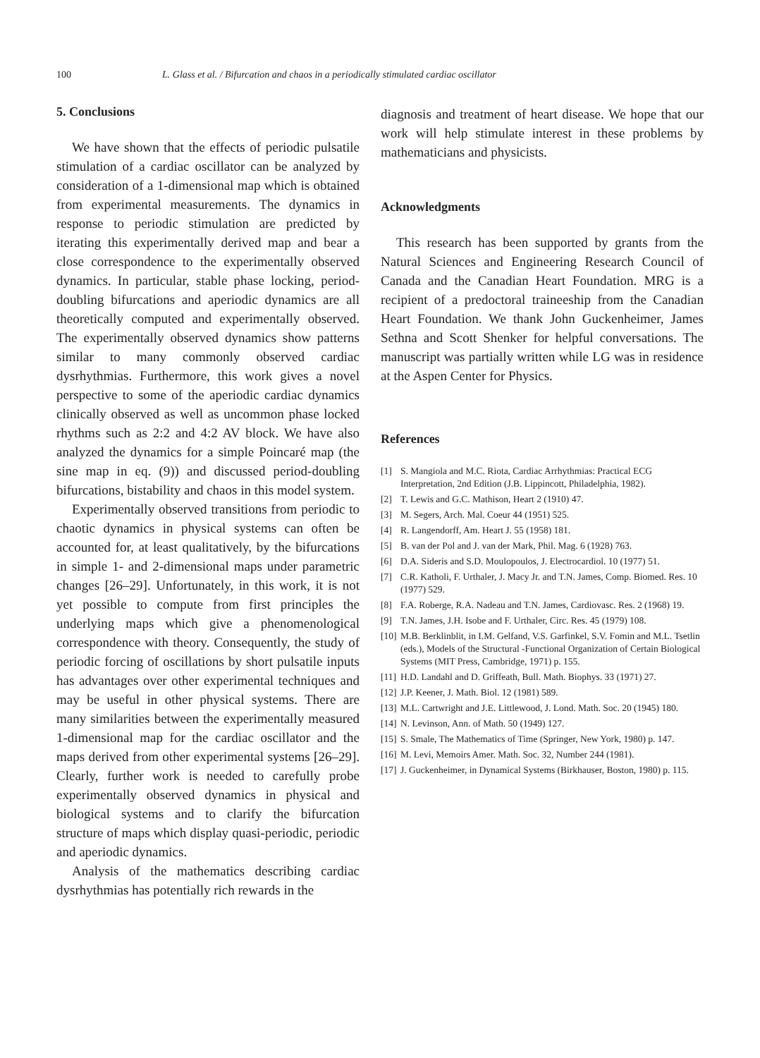100 L. Glass et al. / Bifurcation and chaos in a periodically stimulated cardiac oscillator
5. Conclusions
We have shown that the effects of periodic pulsatile stimulation of a cardiac oscillator can be analyzed by consideration of a 1-dimensional map which is obtained from experimental measurements. The dynamics in response to periodic stimulation are predicted by iterating this experimentally derived map and bear a close correspondence to the experimentally observed dynamics. In particular, stable phase locking, period-doubling bifurcations and aperiodic dynamics are all theoretically computed and experimentally observed. The experimentally observed dynamics show patterns similar to many commonly observed cardiac dysrhythmias. Furthermore, this work gives a novel perspective to some of the aperiodic cardiac dynamics clinically observed as well as uncommon phase locked rhythms such as 2:2 and 4:2 AV block. We have also analyzed the dynamics for a simple Poincaré map (the sine map in eq. (9)) and discussed period-doubling bifurcations, bistability and chaos in this model system.
Experimentally observed transitions from periodic to chaotic dynamics in physical systems can often be accounted for, at least qualitatively, by the bifurcations in simple 1- and 2-dimensional maps under parametric changes [26–29]. Unfortunately, in this work, it is not yet possible to compute from first principles the underlying maps which give a phenomenological correspondence with theory. Consequently, the study of periodic forcing of oscillations by short pulsatile inputs has advantages over other experimental techniques and may be useful in other physical systems. There are many similarities between the experimentally measured 1-dimensional map for the cardiac oscillator and the maps derived from other experimental systems [26–29]. Clearly, further work is needed to carefully probe experimentally observed dynamics in physical and biological systems and to clarify the bifurcation structure of maps which display quasi-periodic, periodic and aperiodic dynamics.
Analysis of the mathematics describing cardiac dysrhythmias has potentially rich rewards in the
diagnosis and treatment of heart disease. We hope that our work will help stimulate interest in these problems by mathematicians and physicists.
Acknowledgments
This research has been supported by grants from the Natural Sciences and Engineering Research Council of Canada and the Canadian Heart Foundation. MRG is a recipient of a predoctoral traineeship from the Canadian Heart Foundation. We thank John Guckenheimer, James Sethna and Scott Shenker for helpful conversations. The manuscript was partially written while LG was in residence at the Aspen Center for Physics.
References
[1] S. Mangiola and M.C. Riota, Cardiac Arrhythmias: Practical ECG Interpretation, 2nd Edition (J.B. Lippincott, Philadelphia, 1982).
[2] T. Lewis and G.C. Mathison, Heart 2 (1910) 47.
[3] M. Segers, Arch. Mal. Coeur 44 (1951) 525.
[4] R. Langendorff, Am. Heart J. 55 (1958) 181.
[5] B. van der Pol and J. van der Mark, Phil. Mag. 6 (1928) 763.
[6] D.A. Sideris and S.D. Moulopoulos, J. Electrocardiol. 10 (1977) 51.
[7] C.R. Katholi, F. Urthaler, J. Macy Jr. and T.N. James, Comp. Biomed. Res. 10 (1977) 529.
[8] F.A. Roberge, R.A. Nadeau and T.N. James, Cardiovasc. Res. 2 (1968) 19.
[9] T.N. James, J.H. Isobe and F. Urthaler, Circ. Res. 45 (1979) 108.
[10] M.B. Berklinblit, in I.M. Gelfand, V.S. Garfinkel, S.V. Fomin and M.L. Tsetlin (eds.), Models of the Structural -Functional Organization of Certain Biological Systems (MIT Press, Cambridge, 1971) p. 155.
[11] H.D. Landahl and D. Griffeath, Bull. Math. Biophys. 33 (1971) 27.
[12] J.P. Keener, J. Math. Biol. 12 (1981) 589.
[13] M.L. Cartwright and J.E. Littlewood, J. Lond. Math. Soc. 20 (1945) 180.
[14] N. Levinson, Ann. of Math. 50 (1949) 127.
[15] S. Smale, The Mathematics of Time (Springer, New York, 1980) p. 147.
[16] M. Levi, Memoirs Amer. Math. Soc. 32, Number 244 (1981).
[17] J. Guckenheimer, in Dynamical Systems (Birkhauser, Boston, 1980) p. 115.